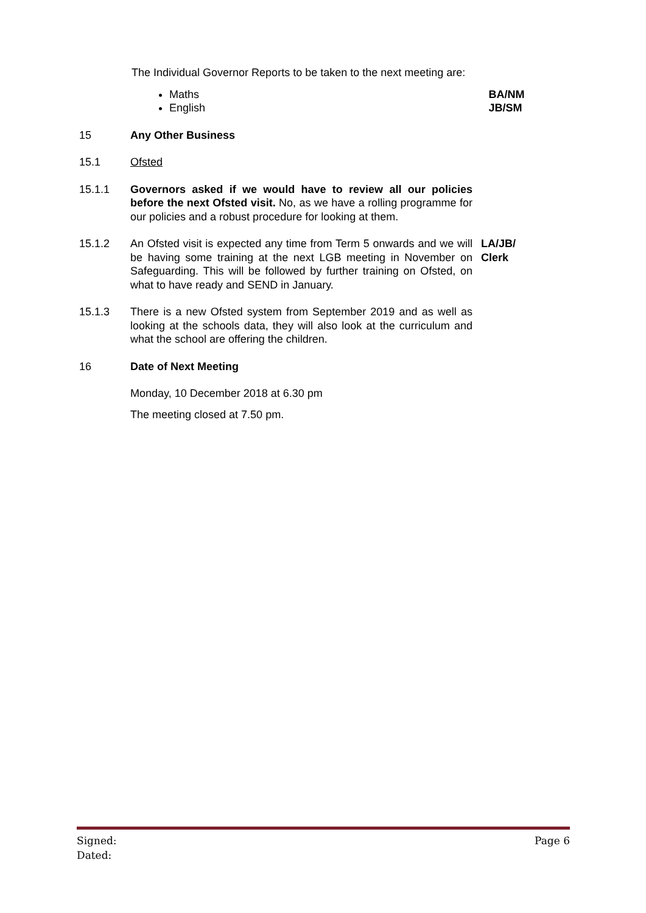The Individual Governor Reports to be taken to the next meeting are:
Maths
English
BA/NM
JB/SM
15 Any Other Business
15.1 Ofsted
15.1.1 Governors asked if we would have to review all our policies before the next Ofsted visit. No, as we have a rolling programme for our policies and a robust procedure for looking at them.
15.1.2 An Ofsted visit is expected any time from Term 5 onwards and we will be having some training at the next LGB meeting in November on Safeguarding. This will be followed by further training on Ofsted, on what to have ready and SEND in January.
LA/JB/
Clerk
15.1.3 There is a new Ofsted system from September 2019 and as well as looking at the schools data, they will also look at the curriculum and what the school are offering the children.
16 Date of Next Meeting
Monday, 10 December 2018 at 6.30 pm
The meeting closed at 7.50 pm.
Signed: Page 6
Dated: